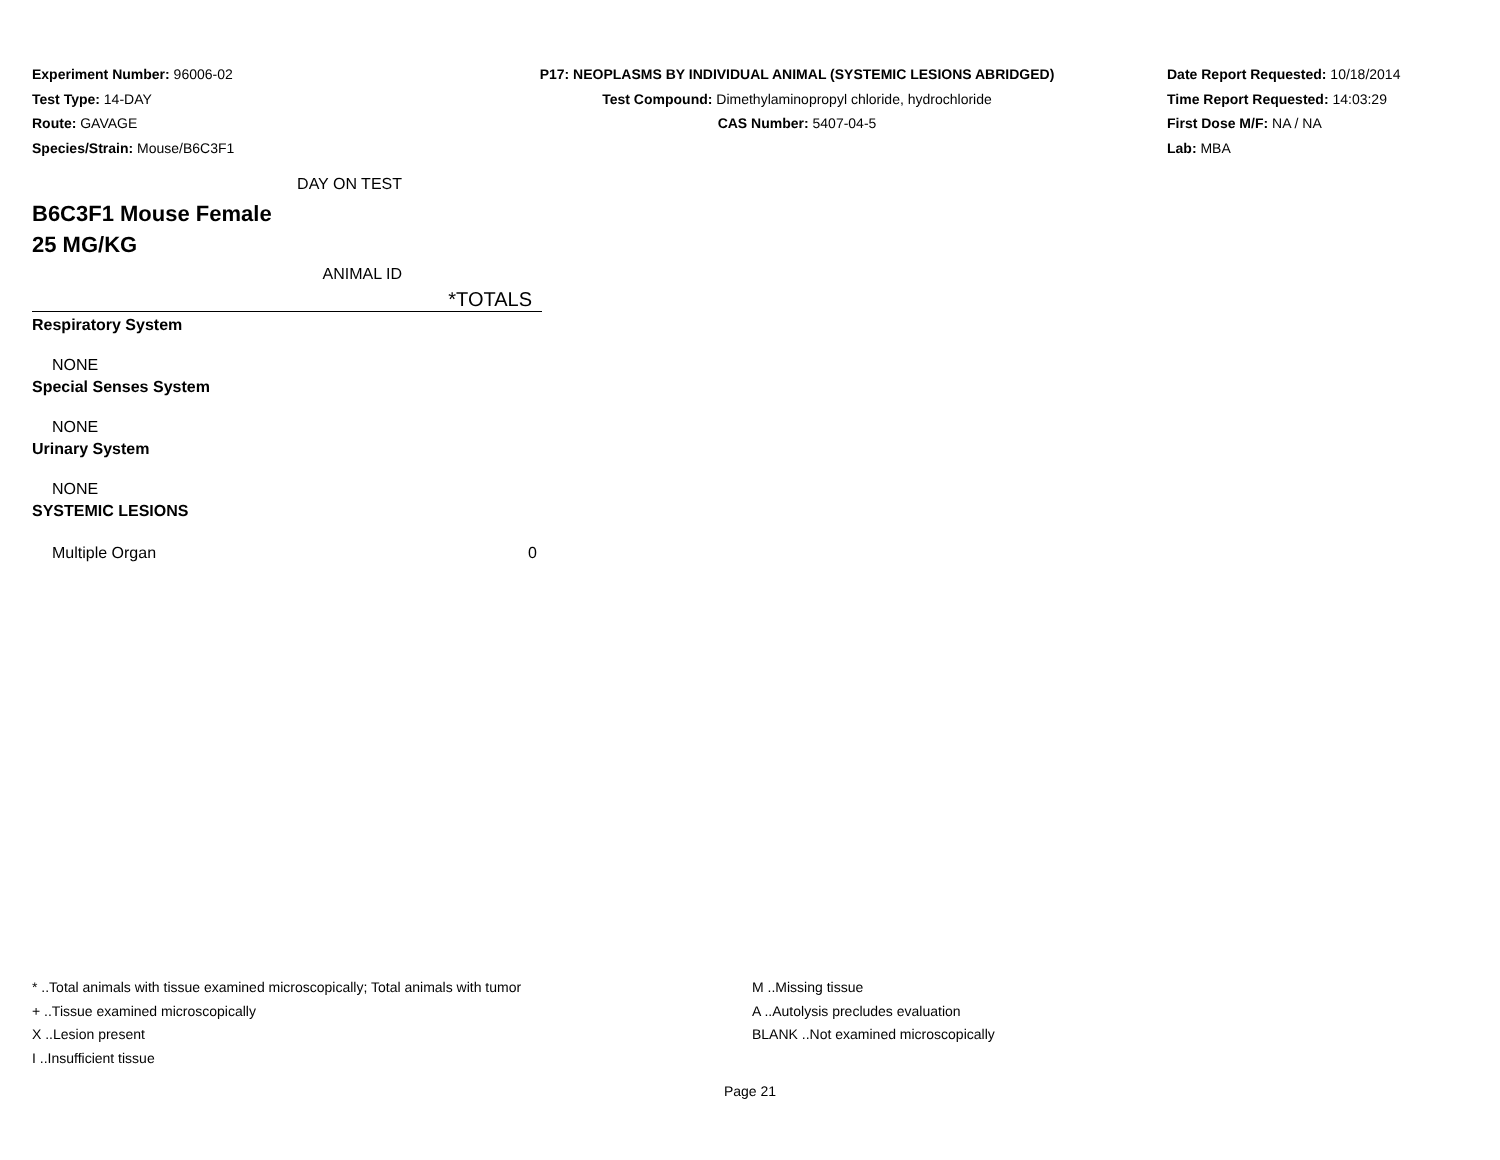Experiment Number: 96006-02
Test Type: 14-DAY
Route: GAVAGE
Species/Strain: Mouse/B6C3F1
P17: NEOPLASMS BY INDIVIDUAL ANIMAL (SYSTEMIC LESIONS ABRIDGED)
Test Compound: Dimethylaminopropyl chloride, hydrochloride
CAS Number: 5407-04-5
Date Report Requested: 10/18/2014
Time Report Requested: 14:03:29
First Dose M/F: NA / NA
Lab: MBA
| DAY ON TEST | |
| B6C3F1 Mouse Female | |
| 25 MG/KG | |
| ANIMAL ID | |
| | *TOTALS |
| Respiratory System | |
| NONE | |
| Special Senses System | |
| NONE | |
| Urinary System | |
| NONE | |
| SYSTEMIC LESIONS | |
| Multiple Organ | 0 |
* ..Total animals with tissue examined microscopically; Total animals with tumor
+ ..Tissue examined microscopically
X ..Lesion present
I ..Insufficient tissue
M ..Missing tissue
A ..Autolysis precludes evaluation
BLANK ..Not examined microscopically
Page 21